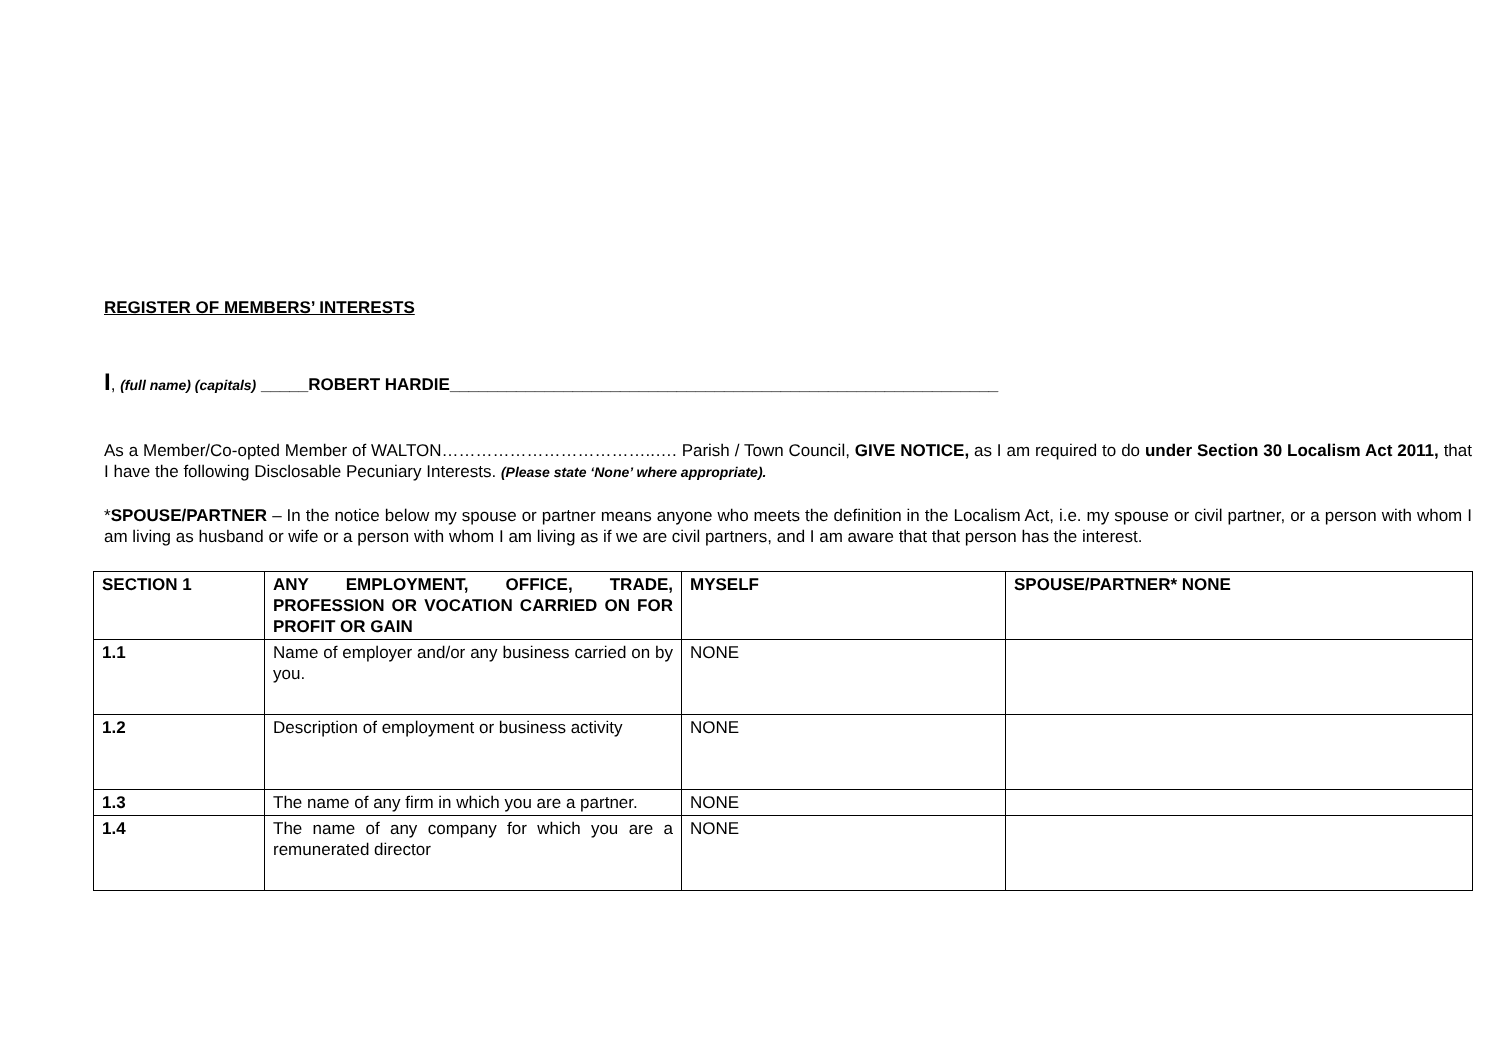REGISTER OF MEMBERS’ INTERESTS
I, (full name) (capitals) _____ROBERT HARDIE__________________________________________________________
As a Member/Co-opted Member of WALTON………………………………..…. Parish / Town Council, GIVE NOTICE, as I am required to do under Section 30 Localism Act 2011, that I have the following Disclosable Pecuniary Interests. (Please state ‘None’ where appropriate).
*SPOUSE/PARTNER – In the notice below my spouse or partner means anyone who meets the definition in the Localism Act, i.e. my spouse or civil partner, or a person with whom I am living as husband or wife or a person with whom I am living as if we are civil partners, and I am aware that that person has the interest.
| SECTION 1 | ANY EMPLOYMENT, OFFICE, TRADE, PROFESSION OR VOCATION CARRIED ON FOR PROFIT OR GAIN | MYSELF | SPOUSE/PARTNER* NONE |
| 1.1 | Name of employer and/or any business carried on by you. | NONE | |
| 1.2 | Description of employment or business activity | NONE | |
| 1.3 | The name of any firm in which you are a partner. | NONE | |
| 1.4 | The name of any company for which you are a remunerated director | NONE | |